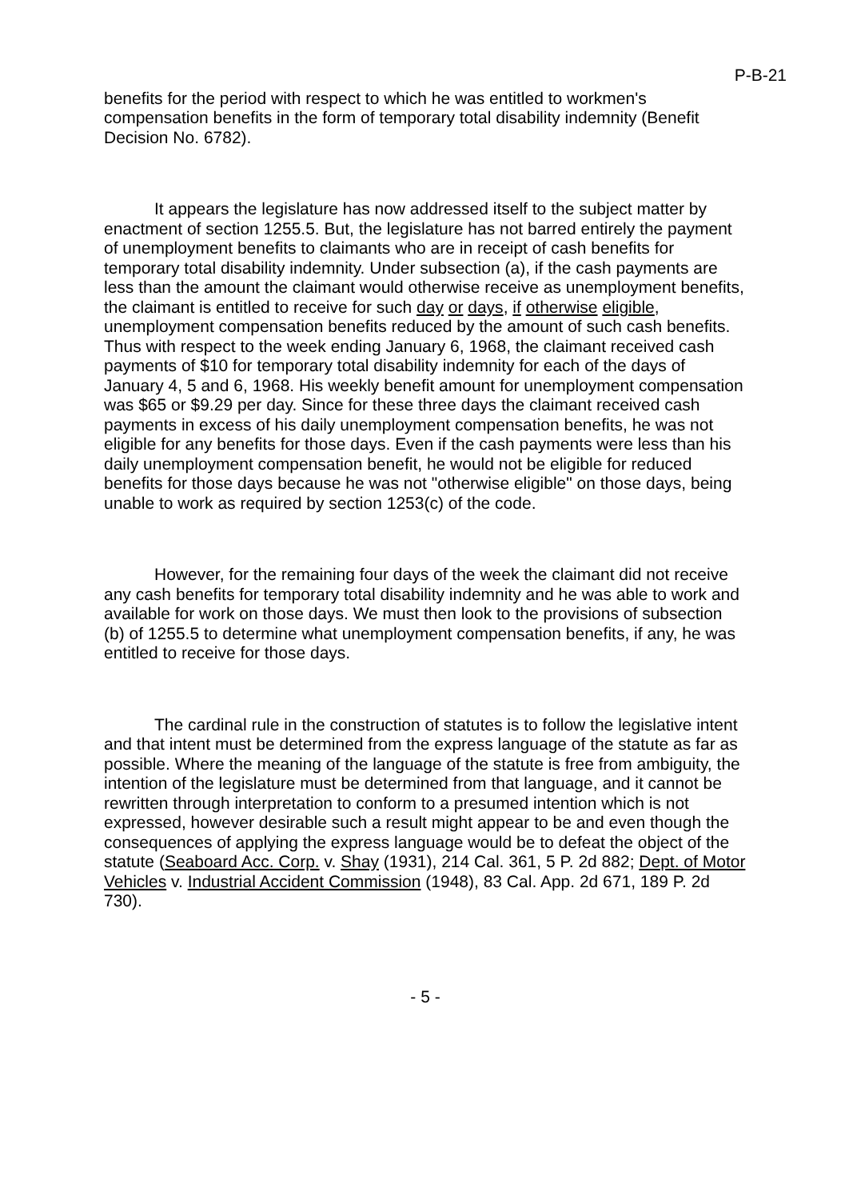P-B-21
benefits for the period with respect to which he was entitled to workmen's compensation benefits in the form of temporary total disability indemnity (Benefit Decision No. 6782).
It appears the legislature has now addressed itself to the subject matter by enactment of section 1255.5. But, the legislature has not barred entirely the payment of unemployment benefits to claimants who are in receipt of cash benefits for temporary total disability indemnity. Under subsection (a), if the cash payments are less than the amount the claimant would otherwise receive as unemployment benefits, the claimant is entitled to receive for such day or days, if otherwise eligible, unemployment compensation benefits reduced by the amount of such cash benefits. Thus with respect to the week ending January 6, 1968, the claimant received cash payments of $10 for temporary total disability indemnity for each of the days of January 4, 5 and 6, 1968. His weekly benefit amount for unemployment compensation was $65 or $9.29 per day. Since for these three days the claimant received cash payments in excess of his daily unemployment compensation benefits, he was not eligible for any benefits for those days. Even if the cash payments were less than his daily unemployment compensation benefit, he would not be eligible for reduced benefits for those days because he was not "otherwise eligible" on those days, being unable to work as required by section 1253(c) of the code.
However, for the remaining four days of the week the claimant did not receive any cash benefits for temporary total disability indemnity and he was able to work and available for work on those days. We must then look to the provisions of subsection (b) of 1255.5 to determine what unemployment compensation benefits, if any, he was entitled to receive for those days.
The cardinal rule in the construction of statutes is to follow the legislative intent and that intent must be determined from the express language of the statute as far as possible. Where the meaning of the language of the statute is free from ambiguity, the intention of the legislature must be determined from that language, and it cannot be rewritten through interpretation to conform to a presumed intention which is not expressed, however desirable such a result might appear to be and even though the consequences of applying the express language would be to defeat the object of the statute (Seaboard Acc. Corp. v. Shay (1931), 214 Cal. 361, 5 P. 2d 882; Dept. of Motor Vehicles v. Industrial Accident Commission (1948), 83 Cal. App. 2d 671, 189 P. 2d 730).
- 5 -